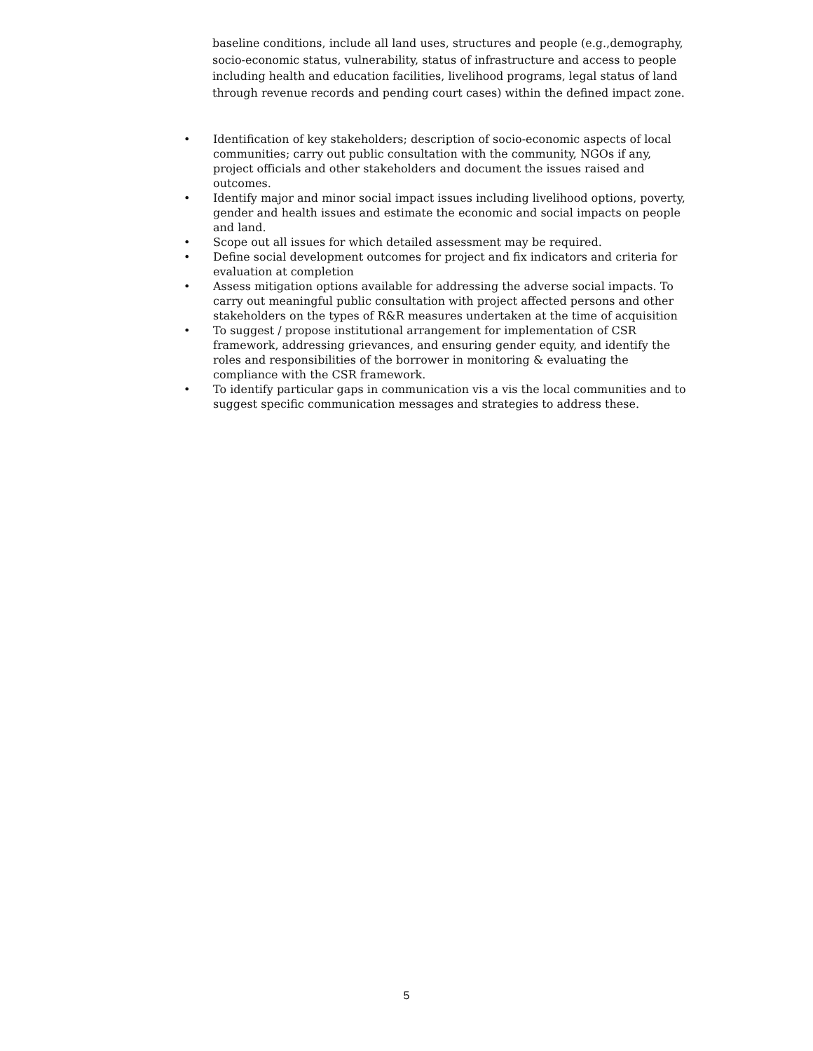baseline conditions, include all land uses, structures and people (e.g.,demography, socio-economic status, vulnerability, status of infrastructure and access to people including health and education facilities, livelihood programs, legal status of land through revenue records and pending court cases) within the defined impact zone.
• Identification of key stakeholders; description of socio-economic aspects of local communities; carry out public consultation with the community, NGOs if any, project officials and other stakeholders and document the issues raised and outcomes.
• Identify major and minor social impact issues including livelihood options, poverty, gender and health issues and estimate the economic and social impacts on people and land.
• Scope out all issues for which detailed assessment may be required.
• Define social development outcomes for project and fix indicators and criteria for evaluation at completion
• Assess mitigation options available for addressing the adverse social impacts. To carry out meaningful public consultation with project affected persons and other stakeholders on the types of R&R measures undertaken at the time of acquisition
• To suggest / propose institutional arrangement for implementation of CSR framework, addressing grievances, and ensuring gender equity, and identify the roles and responsibilities of the borrower in monitoring & evaluating the compliance with the CSR framework.
• To identify particular gaps in communication vis a vis the local communities and to suggest specific communication messages and strategies to address these.
5